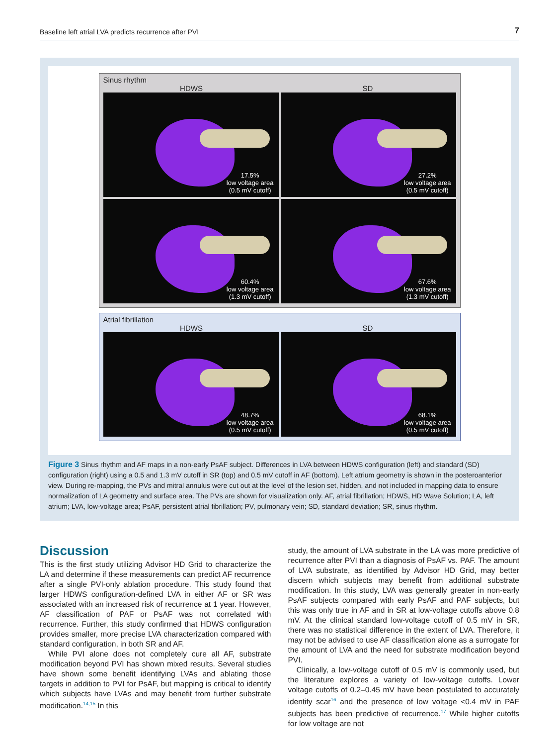Baseline left atrial LVA predicts recurrence after PVI 7
Sinus rhythm
HDWS SD
17.5%
low voltage area
(0.5 mV cutoff)
27.2%
low voltage area
(0.5 mV cutoff)
60.4%
low voltage area
(1.3 mV cutoff)
67.6%
low voltage area
(1.3 mV cutoff)
Atrial fibrillation
HDWS SD
48.7%
low voltage area
(0.5 mV cutoff)
68.1%
low voltage area
(0.5 mV cutoff)
Figure 3 Sinus rhythm and AF maps in a non-early PsAF subject. Differences in LVA between HDWS configuration (left) and standard (SD) configuration (right) using a 0.5 and 1.3 mV cutoff in SR (top) and 0.5 mV cutoff in AF (bottom). Left atrium geometry is shown in the posteroanterior view. During re-mapping, the PVs and mitral annulus were cut out at the level of the lesion set, hidden, and not included in mapping data to ensure normalization of LA geometry and surface area. The PVs are shown for visualization only. AF, atrial fibrillation; HDWS, HD Wave Solution; LA, left atrium; LVA, low-voltage area; PsAF, persistent atrial fibrillation; PV, pulmonary vein; SD, standard deviation; SR, sinus rhythm.
Discussion
This is the first study utilizing Advisor HD Grid to characterize the LA and determine if these measurements can predict AF recurrence after a single PVI-only ablation procedure. This study found that larger HDWS configuration-defined LVA in either AF or SR was associated with an increased risk of recurrence at 1 year. However, AF classification of PAF or PsAF was not correlated with recurrence. Further, this study confirmed that HDWS configuration provides smaller, more precise LVA characterization compared with standard configuration, in both SR and AF.
While PVI alone does not completely cure all AF, substrate modification beyond PVI has shown mixed results. Several studies have shown some benefit identifying LVAs and ablating those targets in addition to PVI for PsAF, but mapping is critical to identify which subjects have LVAs and may benefit from further substrate modification.<sup>14,15</sup> In this
study, the amount of LVA substrate in the LA was more predictive of recurrence after PVI than a diagnosis of PsAF vs. PAF. The amount of LVA substrate, as identified by Advisor HD Grid, may better discern which subjects may benefit from additional substrate modification. In this study, LVA was generally greater in non-early PsAF subjects compared with early PsAF and PAF subjects, but this was only true in AF and in SR at low-voltage cutoffs above 0.8 mV. At the clinical standard low-voltage cutoff of 0.5 mV in SR, there was no statistical difference in the extent of LVA. Therefore, it may not be advised to use AF classification alone as a surrogate for the amount of LVA and the need for substrate modification beyond PVI.
Clinically, a low-voltage cutoff of 0.5 mV is commonly used, but the literature explores a variety of low-voltage cutoffs. Lower voltage cutoffs of 0.2–0.45 mV have been postulated to accurately identify scar<sup>16</sup> and the presence of low voltage <0.4 mV in PAF subjects has been predictive of recurrence.<sup>17</sup> While higher cutoffs for low voltage are not